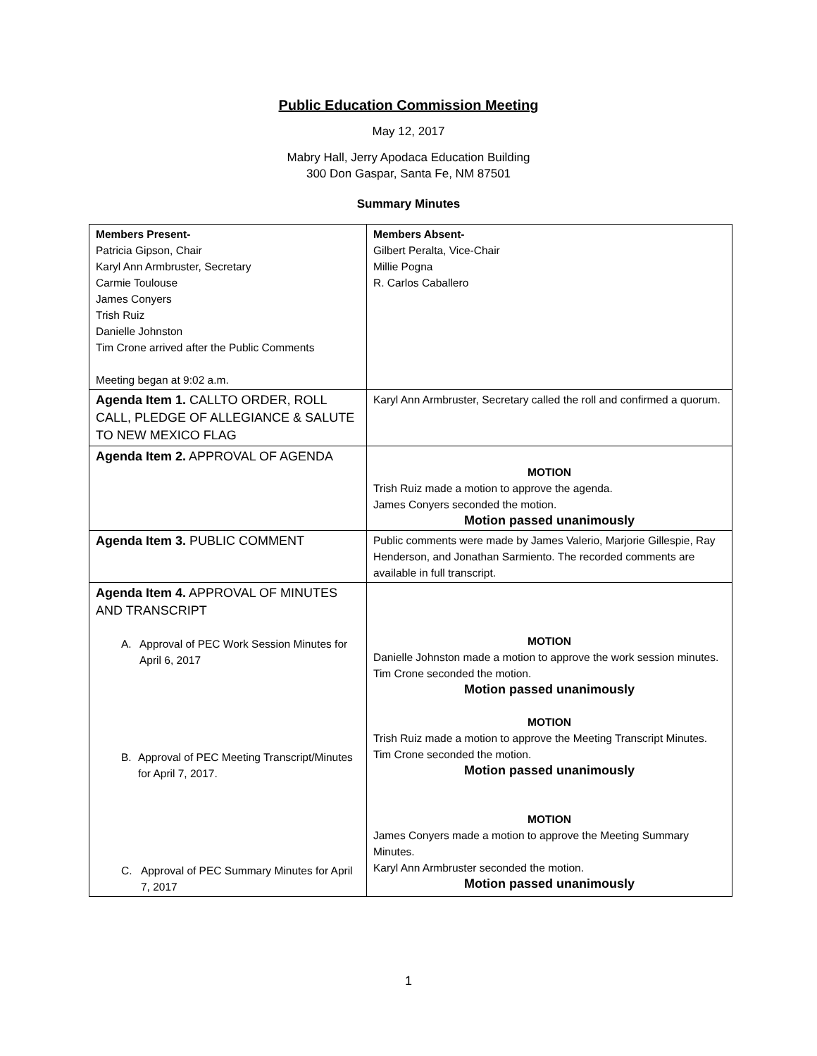Public Education Commission Meeting
May 12, 2017
Mabry Hall, Jerry Apodaca Education Building
300 Don Gaspar, Santa Fe, NM 87501
Summary Minutes
| Members Present- Patricia Gipson, Chair Karyl Ann Armbruster, Secretary Carmie Toulouse James Conyers Trish Ruiz Danielle Johnston Tim Crone arrived after the Public Comments Meeting began at 9:02 a.m. | Members Absent- Gilbert Peralta, Vice-Chair Millie Pogna R. Carlos Caballero |
| Agenda Item 1. CALLTO ORDER, ROLL CALL, PLEDGE OF ALLEGIANCE & SALUTE TO NEW MEXICO FLAG | Karyl Ann Armbruster, Secretary called the roll and confirmed a quorum. |
| Agenda Item 2. APPROVAL OF AGENDA | MOTION Trish Ruiz made a motion to approve the agenda. James Conyers seconded the motion. Motion passed unanimously |
| Agenda Item 3. PUBLIC COMMENT | Public comments were made by James Valerio, Marjorie Gillespie, Ray Henderson, and Jonathan Sarmiento. The recorded comments are available in full transcript. |
| Agenda Item 4. APPROVAL OF MINUTES AND TRANSCRIPT A. Approval of PEC Work Session Minutes for April 6, 2017 B. Approval of PEC Meeting Transcript/Minutes for April 7, 2017. C. Approval of PEC Summary Minutes for April 7, 2017 | MOTION Danielle Johnston made a motion to approve the work session minutes. Tim Crone seconded the motion. Motion passed unanimously MOTION Trish Ruiz made a motion to approve the Meeting Transcript Minutes. Tim Crone seconded the motion. Motion passed unanimously MOTION James Conyers made a motion to approve the Meeting Summary Minutes. Karyl Ann Armbruster seconded the motion. Motion passed unanimously |
1